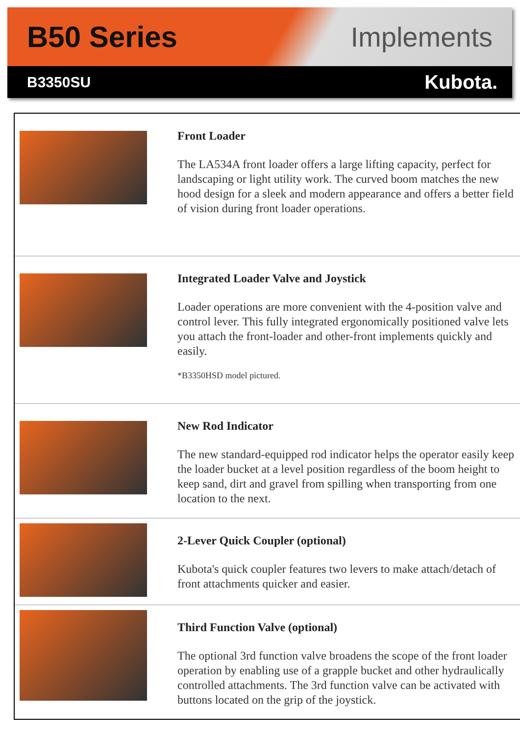B50 Series Implements
B3350SU Kubota.
Front Loader
The LA534A front loader offers a large lifting capacity, perfect for landscaping or light utility work. The curved boom matches the new hood design for a sleek and modern appearance and offers a better field of vision during front loader operations.
Integrated Loader Valve and Joystick
Loader operations are more convenient with the 4-position valve and control lever. This fully integrated ergonomically positioned valve lets you attach the front-loader and other-front implements quickly and easily.
*B3350HSD model pictured.
New Rod Indicator
The new standard-equipped rod indicator helps the operator easily keep the loader bucket at a level position regardless of the boom height to keep sand, dirt and gravel from spilling when transporting from one location to the next.
2-Lever Quick Coupler (optional)
Kubota's quick coupler features two levers to make attach/detach of front attachments quicker and easier.
Third Function Valve (optional)
The optional 3rd function valve broadens the scope of the front loader operation by enabling use of a grapple bucket and other hydraulically controlled attachments. The 3rd function valve can be activated with buttons located on the grip of the joystick.